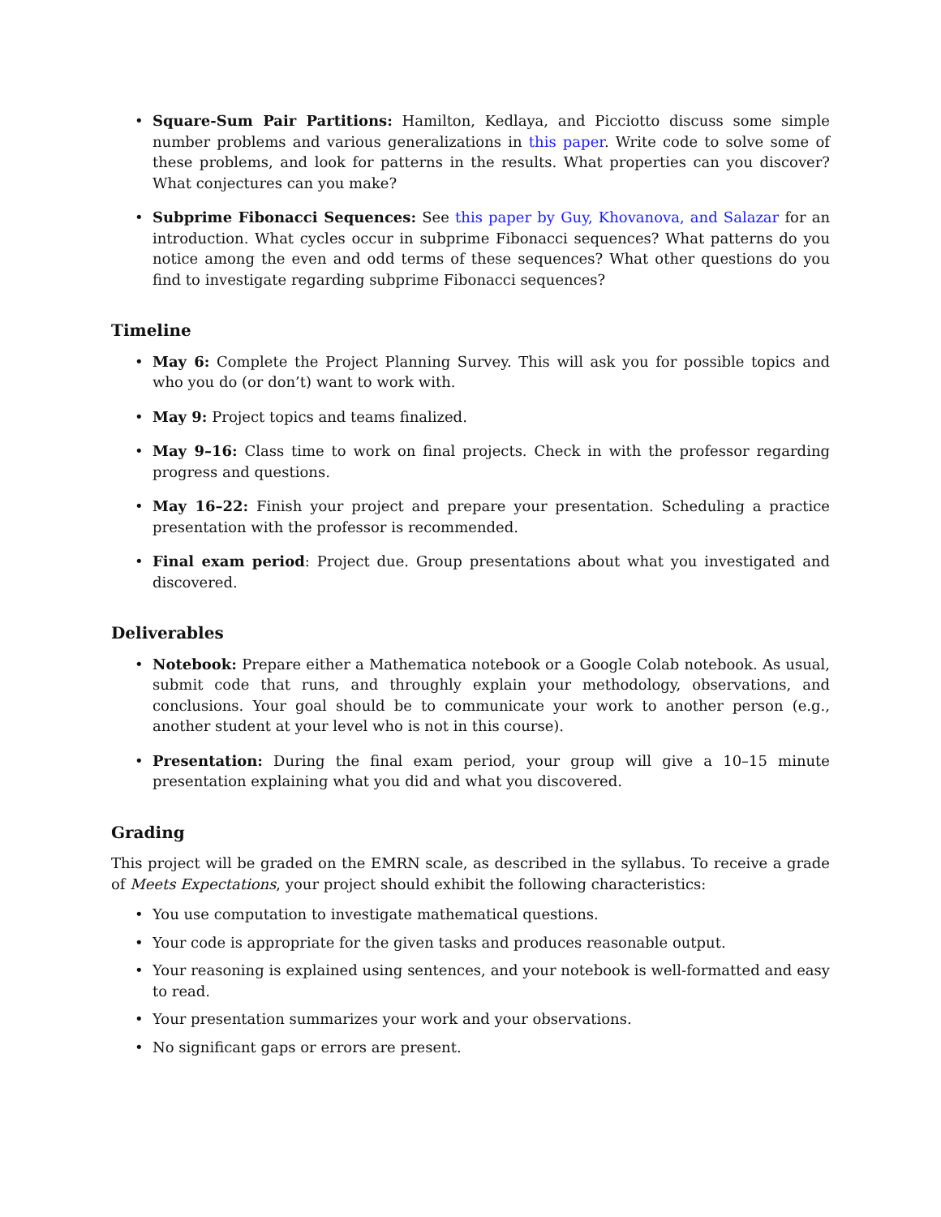• Square-Sum Pair Partitions: Hamilton, Kedlaya, and Picciotto discuss some simple number problems and various generalizations in this paper. Write code to solve some of these problems, and look for patterns in the results. What properties can you discover? What conjectures can you make?
• Subprime Fibonacci Sequences: See this paper by Guy, Khovanova, and Salazar for an introduction. What cycles occur in subprime Fibonacci sequences? What patterns do you notice among the even and odd terms of these sequences? What other questions do you find to investigate regarding subprime Fibonacci sequences?
Timeline
• May 6: Complete the Project Planning Survey. This will ask you for possible topics and who you do (or don’t) want to work with.
• May 9: Project topics and teams finalized.
• May 9–16: Class time to work on final projects. Check in with the professor regarding progress and questions.
• May 16–22: Finish your project and prepare your presentation. Scheduling a practice presentation with the professor is recommended.
• Final exam period: Project due. Group presentations about what you investigated and discovered.
Deliverables
• Notebook: Prepare either a Mathematica notebook or a Google Colab notebook. As usual, submit code that runs, and throughly explain your methodology, observations, and conclusions. Your goal should be to communicate your work to another person (e.g., another student at your level who is not in this course).
• Presentation: During the final exam period, your group will give a 10–15 minute presentation explaining what you did and what you discovered.
Grading
This project will be graded on the EMRN scale, as described in the syllabus. To receive a grade of Meets Expectations, your project should exhibit the following characteristics:
• You use computation to investigate mathematical questions.
• Your code is appropriate for the given tasks and produces reasonable output.
• Your reasoning is explained using sentences, and your notebook is well-formatted and easy to read.
• Your presentation summarizes your work and your observations.
• No significant gaps or errors are present.